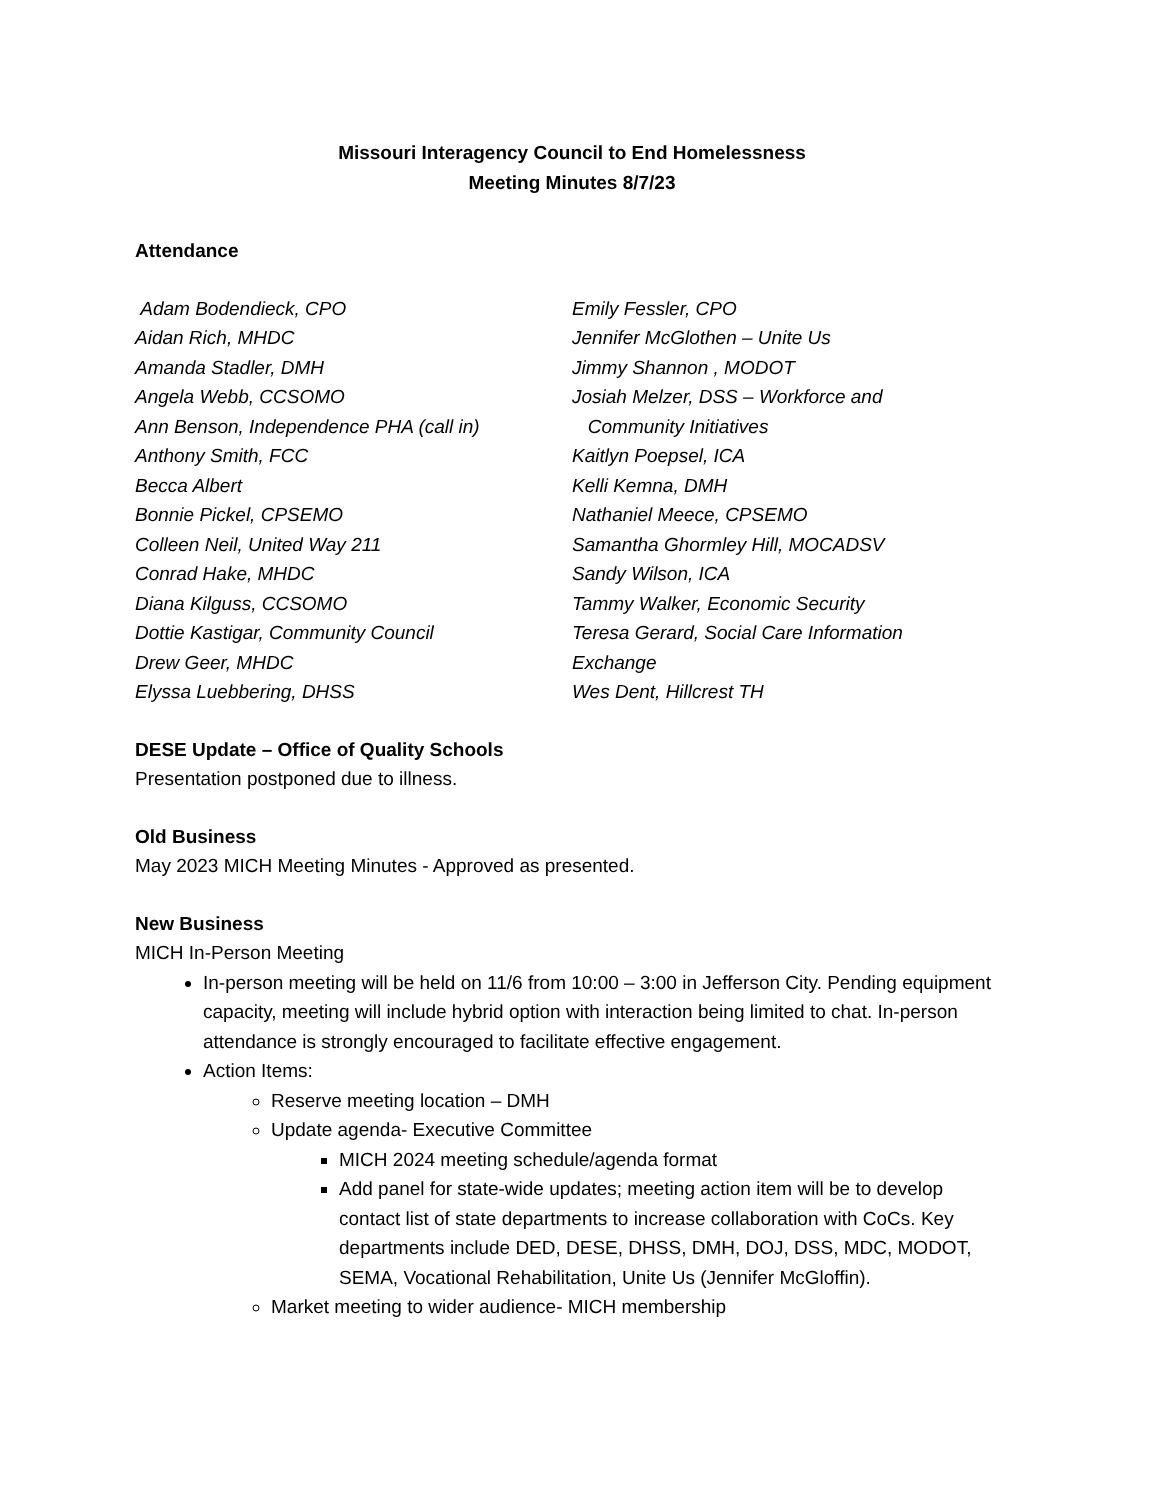Missouri Interagency Council to End Homelessness
Meeting Minutes 8/7/23
Attendance
Adam Bodendieck, CPO
Aidan Rich, MHDC
Amanda Stadler, DMH
Angela Webb, CCSOMO
Ann Benson, Independence PHA (call in)
Anthony Smith, FCC
Becca Albert
Bonnie Pickel, CPSEMO
Colleen Neil, United Way 211
Conrad Hake, MHDC
Diana Kilguss, CCSOMO
Dottie Kastigar, Community Council
Drew Geer, MHDC
Elyssa Luebbering, DHSS
Emily Fessler, CPO
Jennifer McGlothen – Unite Us
Jimmy Shannon , MODOT
Josiah Melzer, DSS – Workforce and
Community Initiatives
Kaitlyn Poepsel, ICA
Kelli Kemna, DMH
Nathaniel Meece, CPSEMO
Samantha Ghormley Hill, MOCADSV
Sandy Wilson, ICA
Tammy Walker, Economic Security
Teresa Gerard, Social Care Information
Exchange
Wes Dent, Hillcrest TH
DESE Update – Office of Quality Schools
Presentation postponed due to illness.
Old Business
May 2023 MICH Meeting Minutes - Approved as presented.
New Business
MICH In-Person Meeting
In-person meeting will be held on 11/6 from 10:00 – 3:00 in Jefferson City. Pending equipment capacity, meeting will include hybrid option with interaction being limited to chat. In-person attendance is strongly encouraged to facilitate effective engagement.
Action Items:
Reserve meeting location – DMH
Update agenda- Executive Committee
MICH 2024 meeting schedule/agenda format
Add panel for state-wide updates; meeting action item will be to develop contact list of state departments to increase collaboration with CoCs. Key departments include DED, DESE, DHSS, DMH, DOJ, DSS, MDC, MODOT, SEMA, Vocational Rehabilitation, Unite Us (Jennifer McGloffin).
Market meeting to wider audience- MICH membership